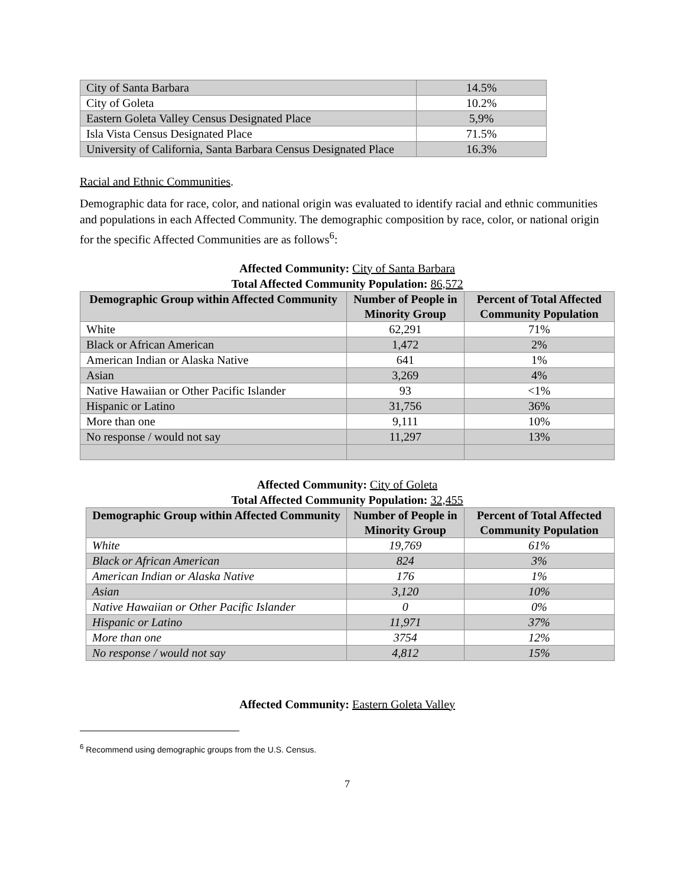| City of Santa Barbara | 14.5% |
| City of Goleta | 10.2% |
| Eastern Goleta Valley Census Designated Place | 5,9% |
| Isla Vista Census Designated Place | 71.5% |
| University of California, Santa Barbara Census Designated Place | 16.3% |
Racial and Ethnic Communities.
Demographic data for race, color, and national origin was evaluated to identify racial and ethnic communities and populations in each Affected Community. The demographic composition by race, color, or national origin for the specific Affected Communities are as follows<sup>6</sup>:
Affected Community: City of Santa Barbara
Total Affected Community Population: 86,572
| Demographic Group within Affected Community | Number of People in Minority Group | Percent of Total Affected Community Population |
| --- | --- | --- |
| White | 62,291 | 71% |
| Black or African American | 1,472 | 2% |
| American Indian or Alaska Native | 641 | 1% |
| Asian | 3,269 | 4% |
| Native Hawaiian or Other Pacific Islander | 93 | <1% |
| Hispanic or Latino | 31,756 | 36% |
| More than one | 9,111 | 10% |
| No response / would not say | 11,297 | 13% |
Affected Community: City of Goleta
Total Affected Community Population: 32,455
| Demographic Group within Affected Community | Number of People in Minority Group | Percent of Total Affected Community Population |
| --- | --- | --- |
| White | 19,769 | 61% |
| Black or African American | 824 | 3% |
| American Indian or Alaska Native | 176 | 1% |
| Asian | 3,120 | 10% |
| Native Hawaiian or Other Pacific Islander | 0 | 0% |
| Hispanic or Latino | 11,971 | 37% |
| More than one | 3754 | 12% |
| No response / would not say | 4,812 | 15% |
Affected Community: Eastern Goleta Valley
<sup>6</sup> Recommend using demographic groups from the U.S. Census.
7